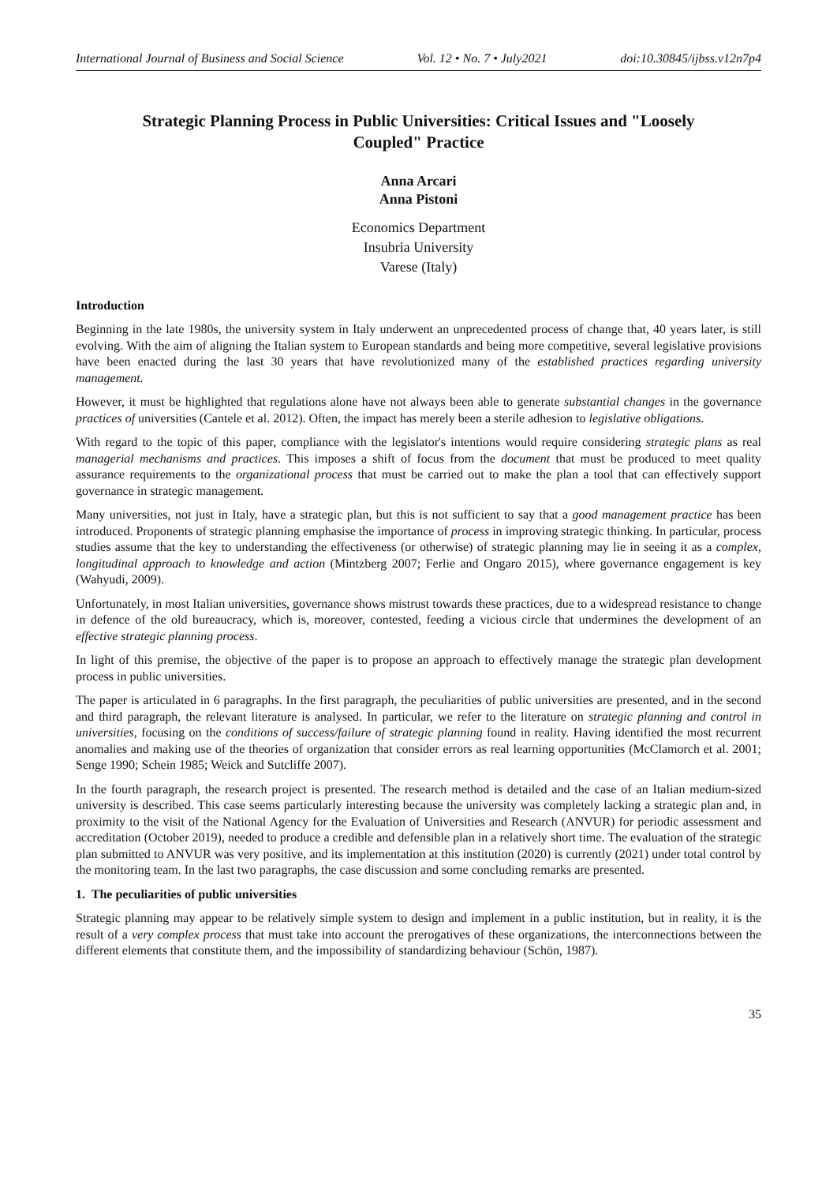International Journal of Business and Social Science Vol. 12 • No. 7 • July2021 doi:10.30845/ijbss.v12n7p4
Strategic Planning Process in Public Universities: Critical Issues and "Loosely Coupled" Practice
Anna Arcari
Anna Pistoni
Economics Department
Insubria University
Varese (Italy)
Introduction
Beginning in the late 1980s, the university system in Italy underwent an unprecedented process of change that, 40 years later, is still evolving. With the aim of aligning the Italian system to European standards and being more competitive, several legislative provisions have been enacted during the last 30 years that have revolutionized many of the established practices regarding university management.
However, it must be highlighted that regulations alone have not always been able to generate substantial changes in the governance practices of universities (Cantele et al. 2012). Often, the impact has merely been a sterile adhesion to legislative obligations.
With regard to the topic of this paper, compliance with the legislator's intentions would require considering strategic plans as real managerial mechanisms and practices. This imposes a shift of focus from the document that must be produced to meet quality assurance requirements to the organizational process that must be carried out to make the plan a tool that can effectively support governance in strategic management.
Many universities, not just in Italy, have a strategic plan, but this is not sufficient to say that a good management practice has been introduced. Proponents of strategic planning emphasise the importance of process in improving strategic thinking. In particular, process studies assume that the key to understanding the effectiveness (or otherwise) of strategic planning may lie in seeing it as a complex, longitudinal approach to knowledge and action (Mintzberg 2007; Ferlie and Ongaro 2015), where governance engagement is key (Wahyudi, 2009).
Unfortunately, in most Italian universities, governance shows mistrust towards these practices, due to a widespread resistance to change in defence of the old bureaucracy, which is, moreover, contested, feeding a vicious circle that undermines the development of an effective strategic planning process.
In light of this premise, the objective of the paper is to propose an approach to effectively manage the strategic plan development process in public universities.
The paper is articulated in 6 paragraphs. In the first paragraph, the peculiarities of public universities are presented, and in the second and third paragraph, the relevant literature is analysed. In particular, we refer to the literature on strategic planning and control in universities, focusing on the conditions of success/failure of strategic planning found in reality. Having identified the most recurrent anomalies and making use of the theories of organization that consider errors as real learning opportunities (McClamorch et al. 2001; Senge 1990; Schein 1985; Weick and Sutcliffe 2007).
In the fourth paragraph, the research project is presented. The research method is detailed and the case of an Italian medium-sized university is described. This case seems particularly interesting because the university was completely lacking a strategic plan and, in proximity to the visit of the National Agency for the Evaluation of Universities and Research (ANVUR) for periodic assessment and accreditation (October 2019), needed to produce a credible and defensible plan in a relatively short time. The evaluation of the strategic plan submitted to ANVUR was very positive, and its implementation at this institution (2020) is currently (2021) under total control by the monitoring team. In the last two paragraphs, the case discussion and some concluding remarks are presented.
1. The peculiarities of public universities
Strategic planning may appear to be relatively simple system to design and implement in a public institution, but in reality, it is the result of a very complex process that must take into account the prerogatives of these organizations, the interconnections between the different elements that constitute them, and the impossibility of standardizing behaviour (Schön, 1987).
35